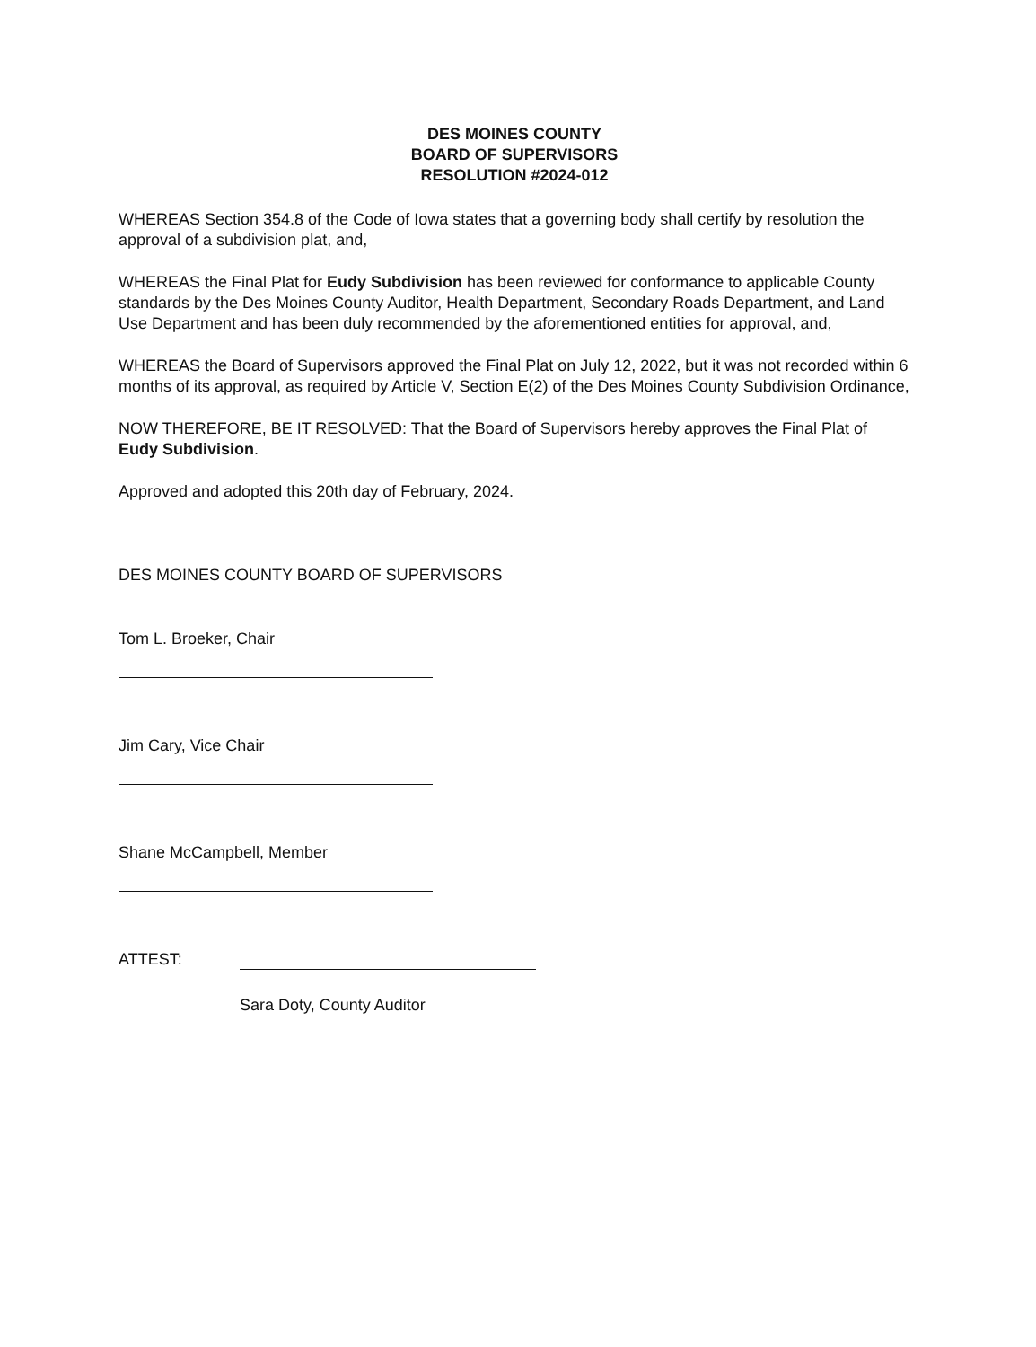DES MOINES COUNTY
BOARD OF SUPERVISORS
RESOLUTION #2024-012
WHEREAS Section 354.8 of the Code of Iowa states that a governing body shall certify by resolution the approval of a subdivision plat, and,
WHEREAS the Final Plat for Eudy Subdivision has been reviewed for conformance to applicable County standards by the Des Moines County Auditor, Health Department, Secondary Roads Department, and Land Use Department and has been duly recommended by the aforementioned entities for approval, and,
WHEREAS the Board of Supervisors approved the Final Plat on July 12, 2022, but it was not recorded within 6 months of its approval, as required by Article V, Section E(2) of the Des Moines County Subdivision Ordinance,
NOW THEREFORE, BE IT RESOLVED: That the Board of Supervisors hereby approves the Final Plat of Eudy Subdivision.
Approved and adopted this 20th day of February, 2024.
DES MOINES COUNTY BOARD OF SUPERVISORS
Tom L. Broeker, Chair
Jim Cary, Vice Chair
Shane McCampbell, Member
ATTEST:
Sara Doty, County Auditor